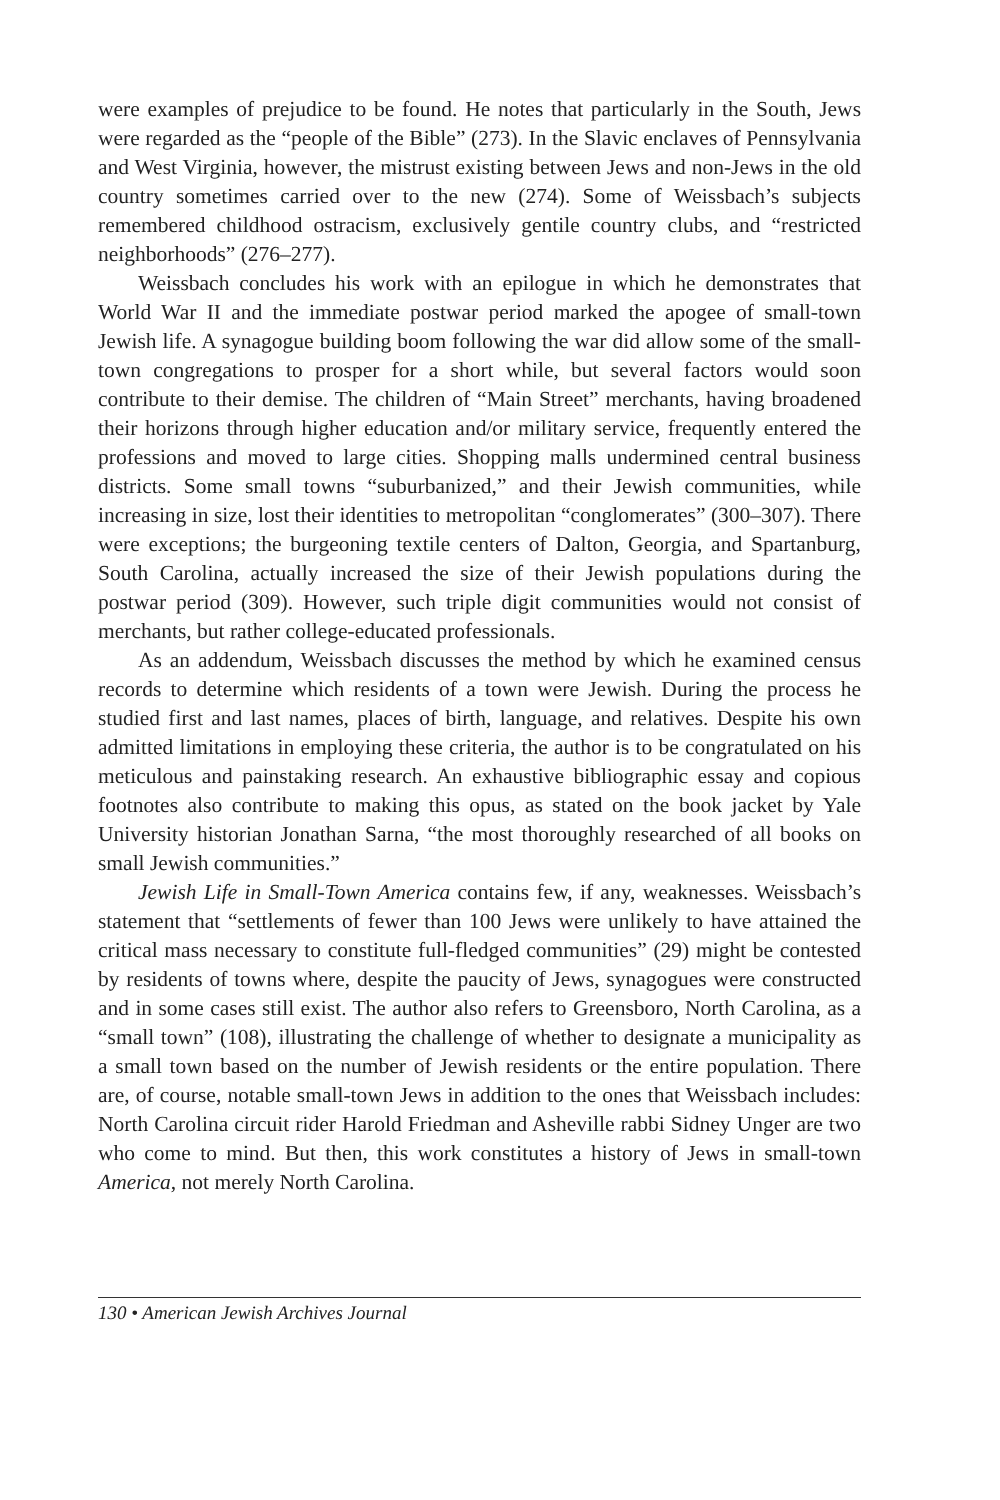were examples of prejudice to be found. He notes that particularly in the South, Jews were regarded as the “people of the Bible” (273). In the Slavic enclaves of Pennsylvania and West Virginia, however, the mistrust existing between Jews and non-Jews in the old country sometimes carried over to the new (274). Some of Weissbach’s subjects remembered childhood ostracism, exclusively gentile country clubs, and “restricted neighborhoods” (276–277).
Weissbach concludes his work with an epilogue in which he demonstrates that World War II and the immediate postwar period marked the apogee of small-town Jewish life. A synagogue building boom following the war did allow some of the small-town congregations to prosper for a short while, but several factors would soon contribute to their demise. The children of “Main Street” merchants, having broadened their horizons through higher education and/or military service, frequently entered the professions and moved to large cities. Shopping malls undermined central business districts. Some small towns “suburbanized,” and their Jewish communities, while increasing in size, lost their identities to metropolitan “conglomerates” (300–307). There were exceptions; the burgeoning textile centers of Dalton, Georgia, and Spartanburg, South Carolina, actually increased the size of their Jewish populations during the postwar period (309). However, such triple digit communities would not consist of merchants, but rather college-educated professionals.
As an addendum, Weissbach discusses the method by which he examined census records to determine which residents of a town were Jewish. During the process he studied first and last names, places of birth, language, and relatives. Despite his own admitted limitations in employing these criteria, the author is to be congratulated on his meticulous and painstaking research. An exhaustive bibliographic essay and copious footnotes also contribute to making this opus, as stated on the book jacket by Yale University historian Jonathan Sarna, “the most thoroughly researched of all books on small Jewish communities.”
Jewish Life in Small-Town America contains few, if any, weaknesses. Weissbach’s statement that “settlements of fewer than 100 Jews were unlikely to have attained the critical mass necessary to constitute full-fledged communities” (29) might be contested by residents of towns where, despite the paucity of Jews, synagogues were constructed and in some cases still exist. The author also refers to Greensboro, North Carolina, as a “small town” (108), illustrating the challenge of whether to designate a municipality as a small town based on the number of Jewish residents or the entire population. There are, of course, notable small-town Jews in addition to the ones that Weissbach includes: North Carolina circuit rider Harold Friedman and Asheville rabbi Sidney Unger are two who come to mind. But then, this work constitutes a history of Jews in small-town America, not merely North Carolina.
130 • American Jewish Archives Journal